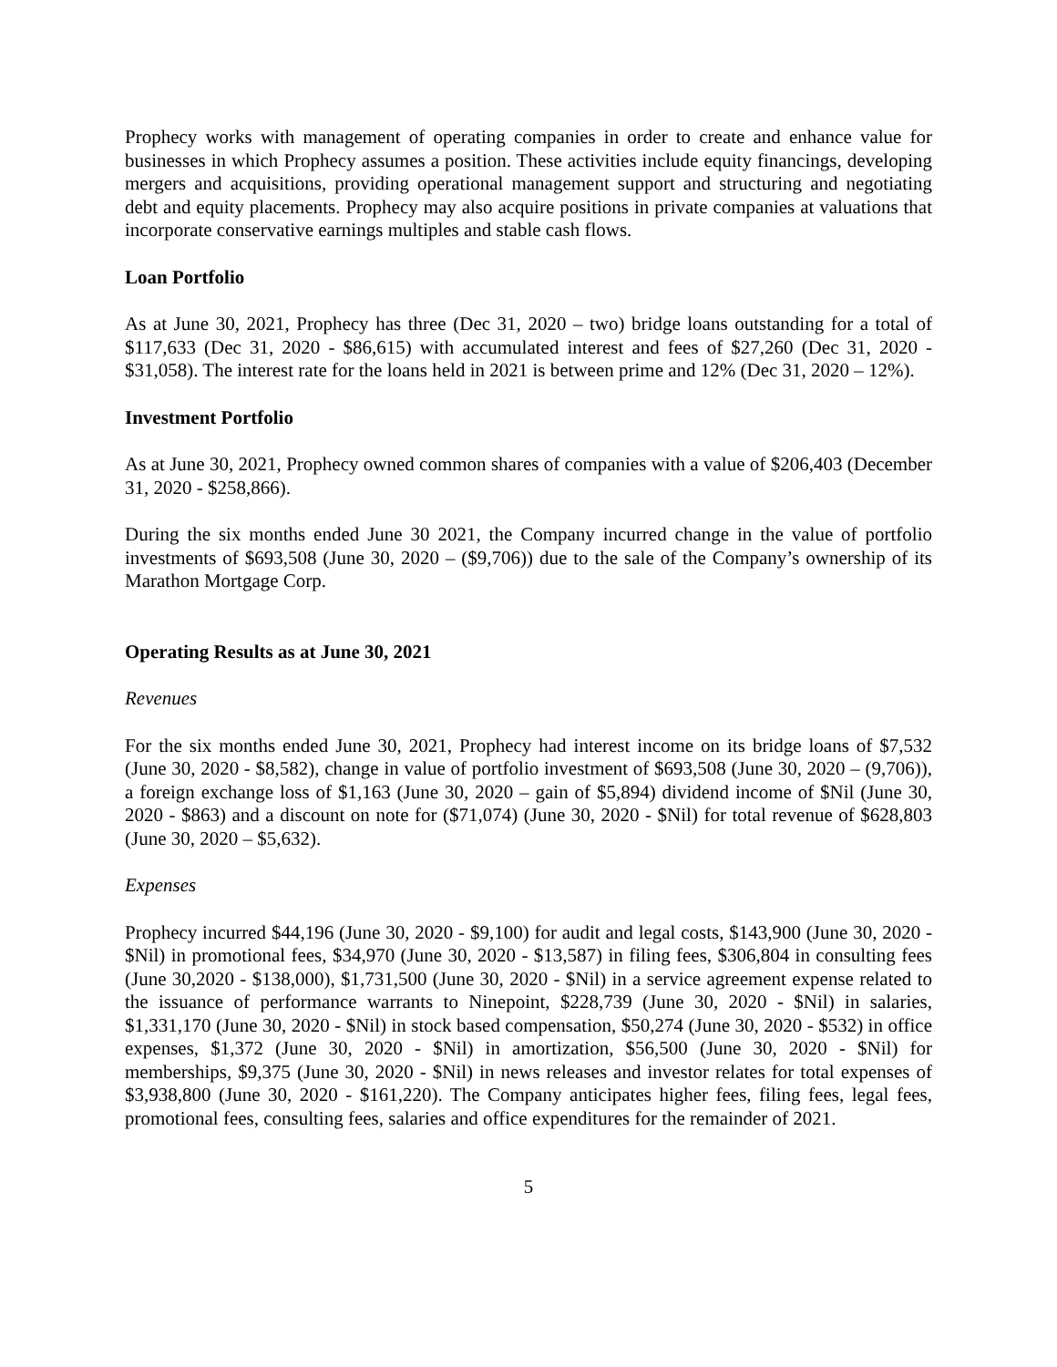Prophecy works with management of operating companies in order to create and enhance value for businesses in which Prophecy assumes a position. These activities include equity financings, developing mergers and acquisitions, providing operational management support and structuring and negotiating debt and equity placements. Prophecy may also acquire positions in private companies at valuations that incorporate conservative earnings multiples and stable cash flows.
Loan Portfolio
As at June 30, 2021, Prophecy has three (Dec 31, 2020 – two) bridge loans outstanding for a total of $117,633 (Dec 31, 2020 - $86,615) with accumulated interest and fees of $27,260 (Dec 31, 2020 - $31,058). The interest rate for the loans held in 2021 is between prime and 12% (Dec 31, 2020 – 12%).
Investment Portfolio
As at June 30, 2021, Prophecy owned common shares of companies with a value of $206,403 (December 31, 2020 - $258,866).
During the six months ended June 30 2021, the Company incurred change in the value of portfolio investments of $693,508 (June 30, 2020 – ($9,706)) due to the sale of the Company’s ownership of its Marathon Mortgage Corp.
Operating Results as at June 30, 2021
Revenues
For the six months ended June 30, 2021, Prophecy had interest income on its bridge loans of $7,532 (June 30, 2020 - $8,582), change in value of portfolio investment of $693,508 (June 30, 2020 – (9,706)), a foreign exchange loss of $1,163 (June 30, 2020 – gain of $5,894) dividend income of $Nil (June 30, 2020 - $863) and a discount on note for ($71,074) (June 30, 2020 - $Nil) for total revenue of $628,803 (June 30, 2020 – $5,632).
Expenses
Prophecy incurred $44,196 (June 30, 2020 - $9,100) for audit and legal costs, $143,900 (June 30, 2020 - $Nil) in promotional fees, $34,970 (June 30, 2020 - $13,587) in filing fees, $306,804 in consulting fees (June 30,2020 - $138,000), $1,731,500 (June 30, 2020 - $Nil) in a service agreement expense related to the issuance of performance warrants to Ninepoint, $228,739 (June 30, 2020 - $Nil) in salaries, $1,331,170 (June 30, 2020 - $Nil) in stock based compensation, $50,274 (June 30, 2020 - $532) in office expenses, $1,372 (June 30, 2020 - $Nil) in amortization, $56,500 (June 30, 2020 - $Nil) for memberships, $9,375 (June 30, 2020 - $Nil) in news releases and investor relates for total expenses of $3,938,800 (June 30, 2020 - $161,220). The Company anticipates higher fees, filing fees, legal fees, promotional fees, consulting fees, salaries and office expenditures for the remainder of 2021.
5